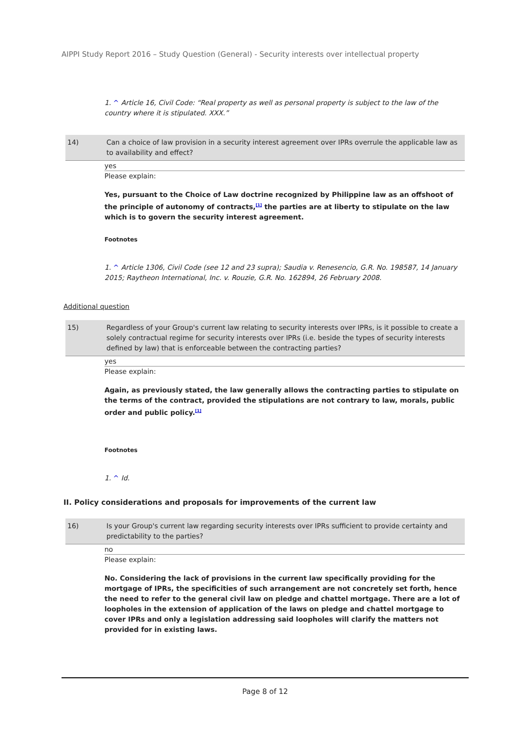AIPPI Study Report 2016 – Study Question (General) - Security interests over intellectual property
1. ^ Article 16, Civil Code: “Real property as well as personal property is subject to the law of the country where it is stipulated. XXX.”
14) Can a choice of law provision in a security interest agreement over IPRs overrule the applicable law as to availability and effect?
yes
Please explain:
Yes, pursuant to the Choice of Law doctrine recognized by Philippine law as an offshoot of the principle of autonomy of contracts,<sup>[1]</sup> the parties are at liberty to stipulate on the law which is to govern the security interest agreement.
Footnotes
1. ^ Article 1306, Civil Code (see 12 and 23 supra); Saudia v. Renesencio, G.R. No. 198587, 14 January 2015; Raytheon International, Inc. v. Rouzie, G.R. No. 162894, 26 February 2008.
Additional question
15) Regardless of your Group's current law relating to security interests over IPRs, is it possible to create a solely contractual regime for security interests over IPRs (i.e. beside the types of security interests defined by law) that is enforceable between the contracting parties?
yes
Please explain:
Again, as previously stated, the law generally allows the contracting parties to stipulate on the terms of the contract, provided the stipulations are not contrary to law, morals, public order and public policy.<sup>[1]</sup>
Footnotes
1. ^ Id.
II. Policy considerations and proposals for improvements of the current law
16) Is your Group's current law regarding security interests over IPRs sufficient to provide certainty and predictability to the parties?
no
Please explain:
No. Considering the lack of provisions in the current law specifically providing for the mortgage of IPRs, the specificities of such arrangement are not concretely set forth, hence the need to refer to the general civil law on pledge and chattel mortgage. There are a lot of loopholes in the extension of application of the laws on pledge and chattel mortgage to cover IPRs and only a legislation addressing said loopholes will clarify the matters not provided for in existing laws.
Page 8 of 12